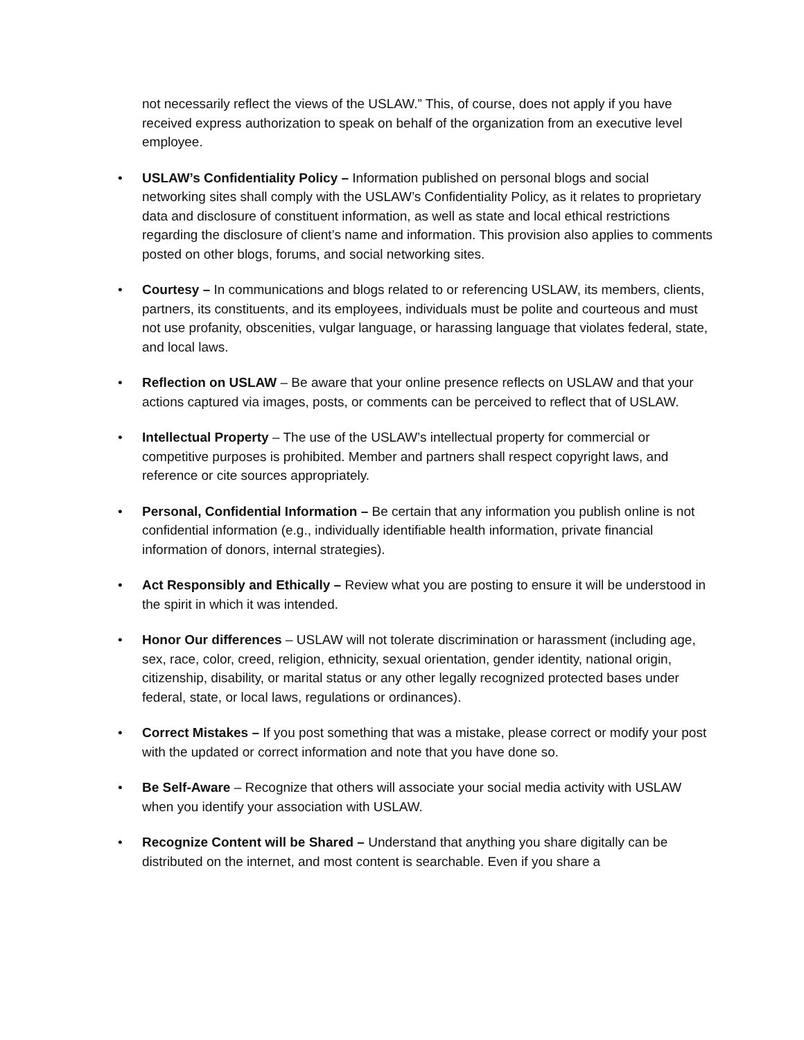not necessarily reflect the views of the USLAW.” This, of course, does not apply if you have received express authorization to speak on behalf of the organization from an executive level employee.
• USLAW’s Confidentiality Policy – Information published on personal blogs and social networking sites shall comply with the USLAW’s Confidentiality Policy, as it relates to proprietary data and disclosure of constituent information, as well as state and local ethical restrictions regarding the disclosure of client’s name and information. This provision also applies to comments posted on other blogs, forums, and social networking sites.
• Courtesy – In communications and blogs related to or referencing USLAW, its members, clients, partners, its constituents, and its employees, individuals must be polite and courteous and must not use profanity, obscenities, vulgar language, or harassing language that violates federal, state, and local laws.
• Reflection on USLAW – Be aware that your online presence reflects on USLAW and that your actions captured via images, posts, or comments can be perceived to reflect that of USLAW.
• Intellectual Property – The use of the USLAW’s intellectual property for commercial or competitive purposes is prohibited. Member and partners shall respect copyright laws, and reference or cite sources appropriately.
• Personal, Confidential Information – Be certain that any information you publish online is not confidential information (e.g., individually identifiable health information, private financial information of donors, internal strategies).
• Act Responsibly and Ethically – Review what you are posting to ensure it will be understood in the spirit in which it was intended.
• Honor Our differences – USLAW will not tolerate discrimination or harassment (including age, sex, race, color, creed, religion, ethnicity, sexual orientation, gender identity, national origin, citizenship, disability, or marital status or any other legally recognized protected bases under federal, state, or local laws, regulations or ordinances).
• Correct Mistakes – If you post something that was a mistake, please correct or modify your post with the updated or correct information and note that you have done so.
• Be Self-Aware – Recognize that others will associate your social media activity with USLAW when you identify your association with USLAW.
• Recognize Content will be Shared – Understand that anything you share digitally can be distributed on the internet, and most content is searchable. Even if you share a